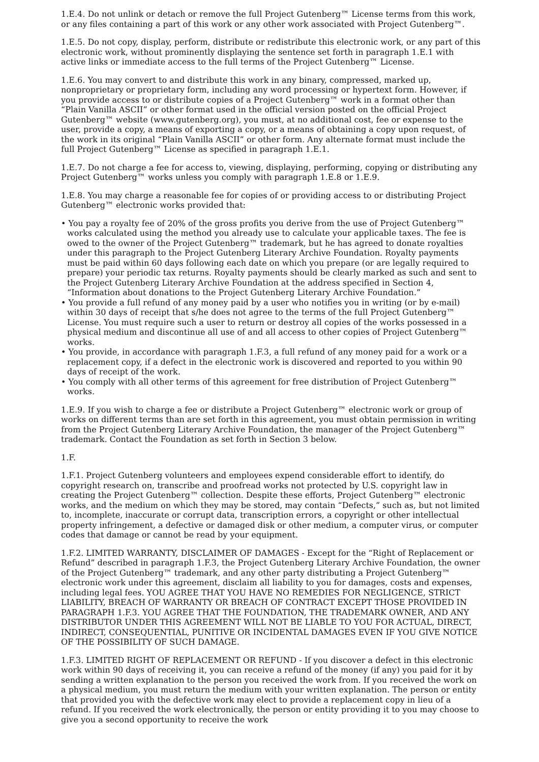1.E.4. Do not unlink or detach or remove the full Project Gutenberg™ License terms from this work, or any files containing a part of this work or any other work associated with Project Gutenberg™.
1.E.5. Do not copy, display, perform, distribute or redistribute this electronic work, or any part of this electronic work, without prominently displaying the sentence set forth in paragraph 1.E.1 with active links or immediate access to the full terms of the Project Gutenberg™ License.
1.E.6. You may convert to and distribute this work in any binary, compressed, marked up, nonproprietary or proprietary form, including any word processing or hypertext form. However, if you provide access to or distribute copies of a Project Gutenberg™ work in a format other than “Plain Vanilla ASCII” or other format used in the official version posted on the official Project Gutenberg™ website (www.gutenberg.org), you must, at no additional cost, fee or expense to the user, provide a copy, a means of exporting a copy, or a means of obtaining a copy upon request, of the work in its original “Plain Vanilla ASCII” or other form. Any alternate format must include the full Project Gutenberg™ License as specified in paragraph 1.E.1.
1.E.7. Do not charge a fee for access to, viewing, displaying, performing, copying or distributing any Project Gutenberg™ works unless you comply with paragraph 1.E.8 or 1.E.9.
1.E.8. You may charge a reasonable fee for copies of or providing access to or distributing Project Gutenberg™ electronic works provided that:
• You pay a royalty fee of 20% of the gross profits you derive from the use of Project Gutenberg™ works calculated using the method you already use to calculate your applicable taxes. The fee is owed to the owner of the Project Gutenberg™ trademark, but he has agreed to donate royalties under this paragraph to the Project Gutenberg Literary Archive Foundation. Royalty payments must be paid within 60 days following each date on which you prepare (or are legally required to prepare) your periodic tax returns. Royalty payments should be clearly marked as such and sent to the Project Gutenberg Literary Archive Foundation at the address specified in Section 4, “Information about donations to the Project Gutenberg Literary Archive Foundation.”
• You provide a full refund of any money paid by a user who notifies you in writing (or by e-mail) within 30 days of receipt that s/he does not agree to the terms of the full Project Gutenberg™ License. You must require such a user to return or destroy all copies of the works possessed in a physical medium and discontinue all use of and all access to other copies of Project Gutenberg™ works.
• You provide, in accordance with paragraph 1.F.3, a full refund of any money paid for a work or a replacement copy, if a defect in the electronic work is discovered and reported to you within 90 days of receipt of the work.
• You comply with all other terms of this agreement for free distribution of Project Gutenberg™ works.
1.E.9. If you wish to charge a fee or distribute a Project Gutenberg™ electronic work or group of works on different terms than are set forth in this agreement, you must obtain permission in writing from the Project Gutenberg Literary Archive Foundation, the manager of the Project Gutenberg™ trademark. Contact the Foundation as set forth in Section 3 below.
1.F.
1.F.1. Project Gutenberg volunteers and employees expend considerable effort to identify, do copyright research on, transcribe and proofread works not protected by U.S. copyright law in creating the Project Gutenberg™ collection. Despite these efforts, Project Gutenberg™ electronic works, and the medium on which they may be stored, may contain “Defects,” such as, but not limited to, incomplete, inaccurate or corrupt data, transcription errors, a copyright or other intellectual property infringement, a defective or damaged disk or other medium, a computer virus, or computer codes that damage or cannot be read by your equipment.
1.F.2. LIMITED WARRANTY, DISCLAIMER OF DAMAGES - Except for the “Right of Replacement or Refund” described in paragraph 1.F.3, the Project Gutenberg Literary Archive Foundation, the owner of the Project Gutenberg™ trademark, and any other party distributing a Project Gutenberg™ electronic work under this agreement, disclaim all liability to you for damages, costs and expenses, including legal fees. YOU AGREE THAT YOU HAVE NO REMEDIES FOR NEGLIGENCE, STRICT LIABILITY, BREACH OF WARRANTY OR BREACH OF CONTRACT EXCEPT THOSE PROVIDED IN PARAGRAPH 1.F.3. YOU AGREE THAT THE FOUNDATION, THE TRADEMARK OWNER, AND ANY DISTRIBUTOR UNDER THIS AGREEMENT WILL NOT BE LIABLE TO YOU FOR ACTUAL, DIRECT, INDIRECT, CONSEQUENTIAL, PUNITIVE OR INCIDENTAL DAMAGES EVEN IF YOU GIVE NOTICE OF THE POSSIBILITY OF SUCH DAMAGE.
1.F.3. LIMITED RIGHT OF REPLACEMENT OR REFUND - If you discover a defect in this electronic work within 90 days of receiving it, you can receive a refund of the money (if any) you paid for it by sending a written explanation to the person you received the work from. If you received the work on a physical medium, you must return the medium with your written explanation. The person or entity that provided you with the defective work may elect to provide a replacement copy in lieu of a refund. If you received the work electronically, the person or entity providing it to you may choose to give you a second opportunity to receive the work